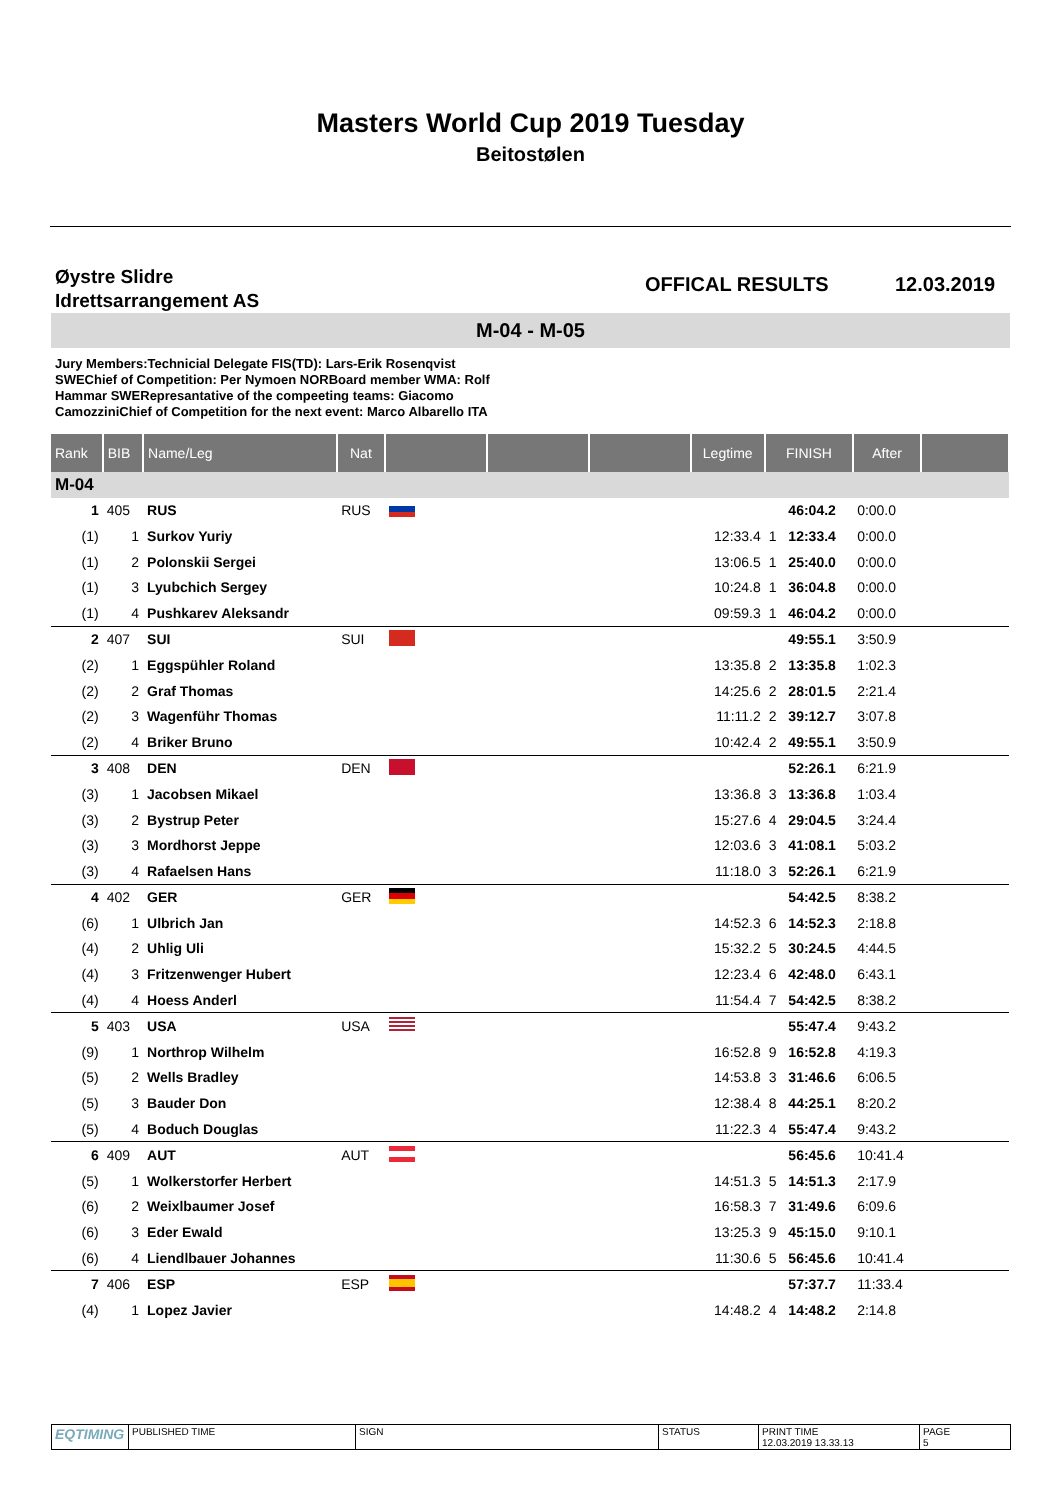Masters World Cup 2019 Tuesday
Beitostølen
Øystre Slidre
Idrettsarrangement AS
OFFICAL RESULTS 12.03.2019
M-04 - M-05
Jury Members:Technicial Delegate FIS(TD): Lars-Erik Rosenqvist SWEChief of Competition: Per Nymoen NORBoard member WMA: Rolf Hammar SWERepresantative of the compeeting teams: Giacomo CamozziniChief of Competition for the next event: Marco Albarello ITA
| Rank | BIB | Name/Leg | Nat | | | | Legtime | FINISH | | After | |
| --- | --- | --- | --- | --- | --- | --- | --- | --- | --- | --- | --- |
| M-04 | | | | | | | | | | | |
| 1 | 405 | RUS | RUS | | | | | | 46:04.2 | 0:00.0 | |
| (1) | 1 | Surkov Yuriy | | | | | 12:33.4 | 1 | 12:33.4 | 0:00.0 | |
| (1) | 2 | Polonskii Sergei | | | | | 13:06.5 | 1 | 25:40.0 | 0:00.0 | |
| (1) | 3 | Lyubchich Sergey | | | | | 10:24.8 | 1 | 36:04.8 | 0:00.0 | |
| (1) | 4 | Pushkarev Aleksandr | | | | | 09:59.3 | 1 | 46:04.2 | 0:00.0 | |
| 2 | 407 | SUI | SUI | | | | | | 49:55.1 | 3:50.9 | |
| (2) | 1 | Eggspühler Roland | | | | | 13:35.8 | 2 | 13:35.8 | 1:02.3 | |
| (2) | 2 | Graf Thomas | | | | | 14:25.6 | 2 | 28:01.5 | 2:21.4 | |
| (2) | 3 | Wagenführ Thomas | | | | | 11:11.2 | 2 | 39:12.7 | 3:07.8 | |
| (2) | 4 | Briker Bruno | | | | | 10:42.4 | 2 | 49:55.1 | 3:50.9 | |
| 3 | 408 | DEN | DEN | | | | | | 52:26.1 | 6:21.9 | |
| (3) | 1 | Jacobsen Mikael | | | | | 13:36.8 | 3 | 13:36.8 | 1:03.4 | |
| (3) | 2 | Bystrup Peter | | | | | 15:27.6 | 4 | 29:04.5 | 3:24.4 | |
| (3) | 3 | Mordhorst Jeppe | | | | | 12:03.6 | 3 | 41:08.1 | 5:03.2 | |
| (3) | 4 | Rafaelsen Hans | | | | | 11:18.0 | 3 | 52:26.1 | 6:21.9 | |
| 4 | 402 | GER | GER | | | | | | 54:42.5 | 8:38.2 | |
| (6) | 1 | Ulbrich Jan | | | | | 14:52.3 | 6 | 14:52.3 | 2:18.8 | |
| (4) | 2 | Uhlig Uli | | | | | 15:32.2 | 5 | 30:24.5 | 4:44.5 | |
| (4) | 3 | Fritzenwenger Hubert | | | | | 12:23.4 | 6 | 42:48.0 | 6:43.1 | |
| (4) | 4 | Hoess Anderl | | | | | 11:54.4 | 7 | 54:42.5 | 8:38.2 | |
| 5 | 403 | USA | USA | | | | | | 55:47.4 | 9:43.2 | |
| (9) | 1 | Northrop Wilhelm | | | | | 16:52.8 | 9 | 16:52.8 | 4:19.3 | |
| (5) | 2 | Wells Bradley | | | | | 14:53.8 | 3 | 31:46.6 | 6:06.5 | |
| (5) | 3 | Bauder Don | | | | | 12:38.4 | 8 | 44:25.1 | 8:20.2 | |
| (5) | 4 | Boduch Douglas | | | | | 11:22.3 | 4 | 55:47.4 | 9:43.2 | |
| 6 | 409 | AUT | AUT | | | | | | 56:45.6 | 10:41.4 | |
| (5) | 1 | Wolkerstorfer Herbert | | | | | 14:51.3 | 5 | 14:51.3 | 2:17.9 | |
| (6) | 2 | Weixlbaumer Josef | | | | | 16:58.3 | 7 | 31:49.6 | 6:09.6 | |
| (6) | 3 | Eder Ewald | | | | | 13:25.3 | 9 | 45:15.0 | 9:10.1 | |
| (6) | 4 | Liendlbauer Johannes | | | | | 11:30.6 | 5 | 56:45.6 | 10:41.4 | |
| 7 | 406 | ESP | ESP | | | | | | 57:37.7 | 11:33.4 | |
| (4) | 1 | Lopez Javier | | | | | 14:48.2 | 4 | 14:48.2 | 2:14.8 | |
EQTIMING
PUBLISHED TIME SIGN STATUS PRINT TIME
12.03.2019 13.33.13
PAGE
5